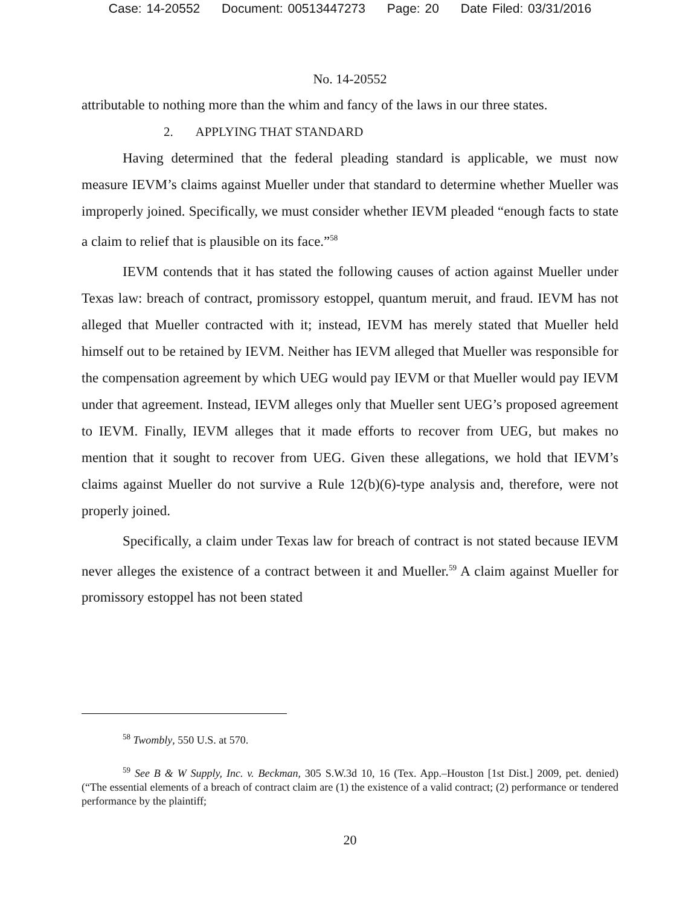Case: 14-20552 Document: 00513447273 Page: 20 Date Filed: 03/31/2016
No. 14-20552
attributable to nothing more than the whim and fancy of the laws in our three states.
2. APPLYING THAT STANDARD
Having determined that the federal pleading standard is applicable, we must now measure IEVM’s claims against Mueller under that standard to determine whether Mueller was improperly joined. Specifically, we must consider whether IEVM pleaded “enough facts to state a claim to relief that is plausible on its face.”<sup>58</sup>
IEVM contends that it has stated the following causes of action against Mueller under Texas law: breach of contract, promissory estoppel, quantum meruit, and fraud. IEVM has not alleged that Mueller contracted with it; instead, IEVM has merely stated that Mueller held himself out to be retained by IEVM. Neither has IEVM alleged that Mueller was responsible for the compensation agreement by which UEG would pay IEVM or that Mueller would pay IEVM under that agreement. Instead, IEVM alleges only that Mueller sent UEG’s proposed agreement to IEVM. Finally, IEVM alleges that it made efforts to recover from UEG, but makes no mention that it sought to recover from UEG. Given these allegations, we hold that IEVM’s claims against Mueller do not survive a Rule 12(b)(6)-type analysis and, therefore, were not properly joined.
Specifically, a claim under Texas law for breach of contract is not stated because IEVM never alleges the existence of a contract between it and Mueller.<sup>59</sup> A claim against Mueller for promissory estoppel has not been stated
<sup>58</sup> Twombly, 550 U.S. at 570.
<sup>59</sup> See B & W Supply, Inc. v. Beckman, 305 S.W.3d 10, 16 (Tex. App.–Houston [1st Dist.] 2009, pet. denied) (“The essential elements of a breach of contract claim are (1) the existence of a valid contract; (2) performance or tendered performance by the plaintiff;
20